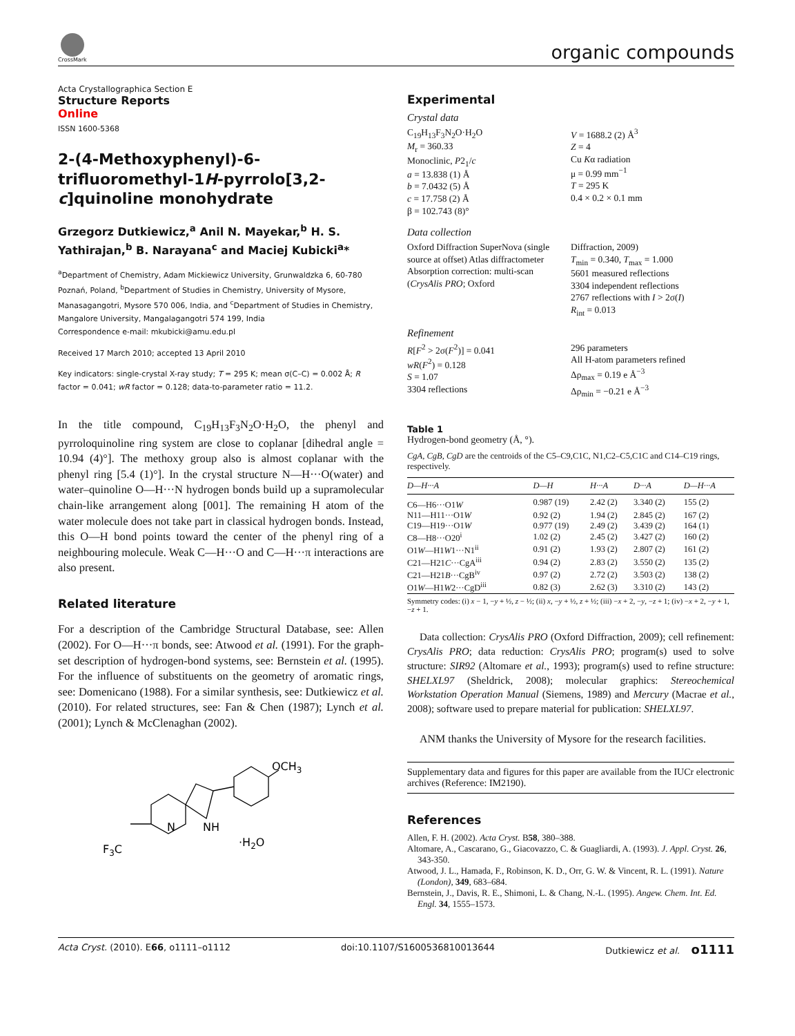CrossMark
organic compounds
Acta Crystallographica Section E
Structure Reports
Online
ISSN 1600-5368
2-(4-Methoxyphenyl)-6-trifluoromethyl-1H-pyrrolo[3,2-c]quinoline monohydrate
Grzegorz Dutkiewicz,<sup>a</sup> Anil N. Mayekar,<sup>b</sup> H. S. Yathirajan,<sup>b</sup> B. Narayana<sup>c</sup> and Maciej Kubicki<sup>a</sup>*
<sup>a</sup> Department of Chemistry, Adam Mickiewicz University, Grunwaldzka 6, 60-780 Poznań, Poland, <sup>b</sup>Department of Studies in Chemistry, University of Mysore, Manasagangotri, Mysore 570 006, India, and <sup>c</sup>Department of Studies in Chemistry, Mangalore University, Mangalagangotri 574 199, India
Correspondence e-mail: mkubicki@amu.edu.pl
Received 17 March 2010; accepted 13 April 2010
Key indicators: single-crystal X-ray study; T = 295 K; mean σ(C–C) = 0.002 Å; R factor = 0.041; wR factor = 0.128; data-to-parameter ratio = 11.2.
In the title compound, C<sub>19</sub>H<sub>13</sub>F<sub>3</sub>N<sub>2</sub>O·H<sub>2</sub>O, the phenyl and pyrroloquinoline ring system are close to coplanar [dihedral angle = 10.94 (4)°]. The methoxy group also is almost coplanar with the phenyl ring [5.4 (1)°]. In the crystal structure N—H···O(water) and water–quinoline O—H···N hydrogen bonds build up a supramolecular chain-like arrangement along [001]. The remaining H atom of the water molecule does not take part in classical hydrogen bonds. Instead, this O—H bond points toward the center of the phenyl ring of a neighbouring molecule. Weak C—H···O and C—H···π interactions are also present.
Related literature
For a description of the Cambridge Structural Database, see: Allen (2002). For O—H···π bonds, see: Atwood et al. (1991). For the graph-set description of hydrogen-bond systems, see: Bernstein et al. (1995). For the influence of substituents on the geometry of aromatic rings, see: Domenicano (1988). For a similar synthesis, see: Dutkiewicz et al. (2010). For related structures, see: Fan & Chen (1987); Lynch et al. (2001); Lynch & McClenaghan (2002).
OCH3
NH
N
F3C
·H2O
Experimental
Crystal data
C<sub>19</sub>H<sub>13</sub>F<sub>3</sub>N<sub>2</sub>O·H<sub>2</sub>O
M<sub>r</sub> = 360.33
Monoclinic, P2<sub>1</sub>/c
a = 13.838 (1) Å
b = 7.0432 (5) Å
c = 17.758 (2) Å
β = 102.743 (8)°
V = 1688.2 (2) Å<sup>3</sup>
Z = 4
Cu Kα radiation
μ = 0.99 mm<sup>−1</sup>
T = 295 K
0.4 × 0.2 × 0.1 mm
Data collection
Oxford Diffraction SuperNova (single source at offset) Atlas diffractometer
Absorption correction: multi-scan (CrysAlis PRO; Oxford
Diffraction, 2009)
T<sub>min</sub> = 0.340, T<sub>max</sub> = 1.000
5601 measured reflections
3304 independent reflections
2767 reflections with I > 2σ(I)
R<sub>int</sub> = 0.013
Refinement
R[F<sup>2</sup> > 2σ(F<sup>2</sup>)] = 0.041
wR(F<sup>2</sup>) = 0.128
S = 1.07
3304 reflections
296 parameters
All H-atom parameters refined
Δρ<sub>max</sub> = 0.19 e Å<sup>−3</sup>
Δρ<sub>min</sub> = −0.21 e Å<sup>−3</sup>
Table 1
Hydrogen-bond geometry (Å, °).
CgA, CgB, CgD are the centroids of the C5–C9,C1C, N1,C2–C5,C1C and C14–C19 rings, respectively.
| D —H··· A | D —H | H··· A | D ··· A | D —H··· A |
| --- | --- | --- | --- | --- |
| C6—H6···O1 W | 0.987 (19) | 2.42 (2) | 3.340 (2) | 155 (2) |
| N11—H11···O1 W | 0.92 (2) | 1.94 (2) | 2.845 (2) | 167 (2) |
| C19—H19···O1 W | 0.977 (19) | 2.49 (2) | 3.439 (2) | 164 (1) |
| C8—H8···O20<sup>i</sup> | 1.02 (2) | 2.45 (2) | 3.427 (2) | 160 (2) |
| O1 W —H1 W 1···N1<sup>ii</sup> | 0.91 (2) | 1.93 (2) | 2.807 (2) | 161 (2) |
| C21—H21 C ···CgA<sup>iii</sup> | 0.94 (2) | 2.83 (2) | 3.550 (2) | 135 (2) |
| C21—H21 B ···CgB<sup>iv</sup> | 0.97 (2) | 2.72 (2) | 3.503 (2) | 138 (2) |
| O1 W —H1 W 2···CgD<sup>iii</sup> | 0.82 (3) | 2.62 (3) | 3.310 (2) | 143 (2) |
Symmetry codes: (i) x − 1, −y + ½, z − ½; (ii) x, −y + ½, z + ½; (iii) −x + 2, −y, −z + 1; (iv) −x + 2, −y + 1, −z + 1.
Data collection: CrysAlis PRO (Oxford Diffraction, 2009); cell refinement: CrysAlis PRO; data reduction: CrysAlis PRO; program(s) used to solve structure: SIR92 (Altomare et al., 1993); program(s) used to refine structure: SHELXL97 (Sheldrick, 2008); molecular graphics: Stereochemical Workstation Operation Manual (Siemens, 1989) and Mercury (Macrae et al., 2008); software used to prepare material for publication: SHELXL97.
ANM thanks the University of Mysore for the research facilities.
Supplementary data and figures for this paper are available from the IUCr electronic archives (Reference: IM2190).
References
Allen, F. H. (2002). Acta Cryst. B58, 380–388.
Altomare, A., Cascarano, G., Giacovazzo, C. & Guagliardi, A. (1993). J. Appl. Cryst. 26, 343-350.
Atwood, J. L., Hamada, F., Robinson, K. D., Orr, G. W. & Vincent, R. L. (1991). Nature (London), 349, 683–684.
Bernstein, J., Davis, R. E., Shimoni, L. & Chang, N.-L. (1995). Angew. Chem. Int. Ed. Engl. 34, 1555–1573.
Acta Cryst. (2010). E66, o1111–o1112 doi:10.1107/S1600536810013644 Dutkiewicz et al. o1111